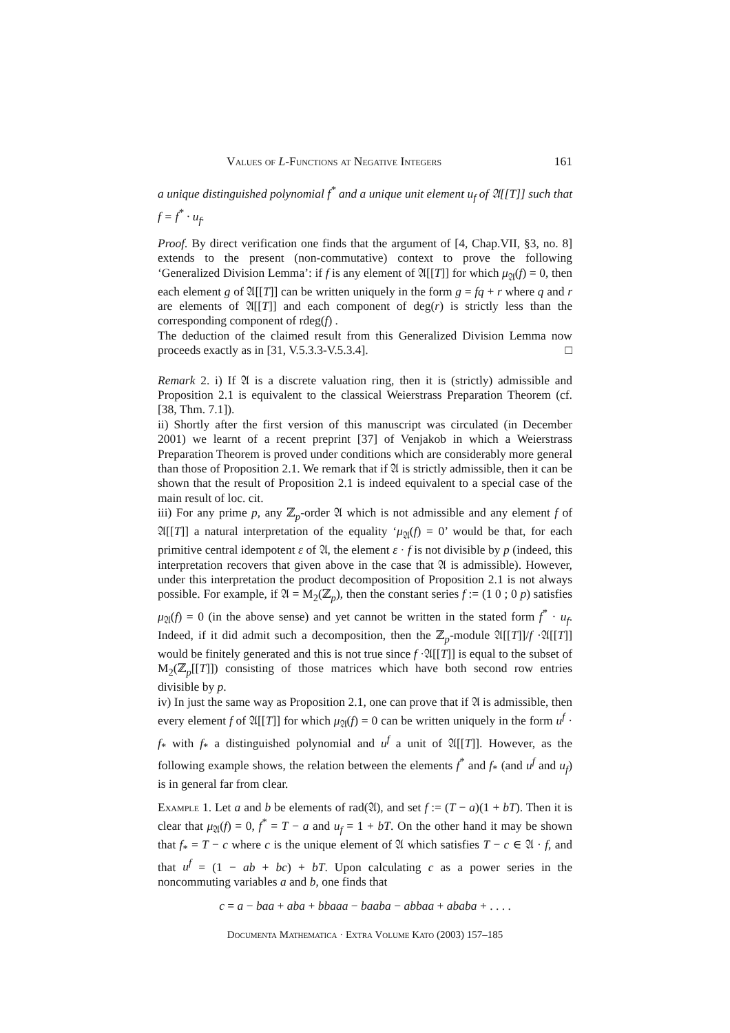Values of L-Functions at Negative Integers 161
a unique distinguished polynomial f<sup>*</sup> and a unique unit element u<sub>f</sub> of 𝔄[[T]] such that f = f<sup>*</sup> · u<sub>f</sub>.
Proof. By direct verification one finds that the argument of [4, Chap.VII, §3, no. 8] extends to the present (non-commutative) context to prove the following ‘Generalized Division Lemma’: if f is any element of 𝔄[[T]] for which μ<sub>𝔄</sub>(f) = 0, then each element g of 𝔄[[T]] can be written uniquely in the form g = fq + r where q and r are elements of 𝔄[[T]] and each component of deg(r) is strictly less than the corresponding component of rdeg(f) .
The deduction of the claimed result from this Generalized Division Lemma now proceeds exactly as in [31, V.5.3.3-V.5.3.4]. □
Remark 2. i) If 𝔄 is a discrete valuation ring, then it is (strictly) admissible and Proposition 2.1 is equivalent to the classical Weierstrass Preparation Theorem (cf. [38, Thm. 7.1]).
ii) Shortly after the first version of this manuscript was circulated (in December 2001) we learnt of a recent preprint [37] of Venjakob in which a Weierstrass Preparation Theorem is proved under conditions which are considerably more general than those of Proposition 2.1. We remark that if 𝔄 is strictly admissible, then it can be shown that the result of Proposition 2.1 is indeed equivalent to a special case of the main result of loc. cit.
iii) For any prime p, any ℤ<sub>p</sub>-order 𝔄 which is not admissible and any element f of 𝔄[[T]] a natural interpretation of the equality ‘μ<sub>𝔄</sub>(f) = 0’ would be that, for each primitive central idempotent ε of 𝔄, the element ε · f is not divisible by p (indeed, this interpretation recovers that given above in the case that 𝔄 is admissible). However, under this interpretation the product decomposition of Proposition 2.1 is not always possible. For example, if 𝔄 = M<sub>2</sub>(ℤ<sub>p</sub>), then the constant series f := (1 0 ; 0 p) satisfies μ<sub>𝔄</sub>(f) = 0 (in the above sense) and yet cannot be written in the stated form f<sup>*</sup> · u<sub>f</sub>. Indeed, if it did admit such a decomposition, then the ℤ<sub>p</sub>-module 𝔄[[T]]/f ·𝔄[[T]] would be finitely generated and this is not true since f ·𝔄[[T]] is equal to the subset of M<sub>2</sub>(ℤ<sub>p</sub>[[T]]) consisting of those matrices which have both second row entries divisible by p.
iv) In just the same way as Proposition 2.1, one can prove that if 𝔄 is admissible, then every element f of 𝔄[[T]] for which μ<sub>𝔄</sub>(f) = 0 can be written uniquely in the form u<sup>f</sup> · f<sub>*</sub> with f<sub>*</sub> a distinguished polynomial and u<sup>f</sup> a unit of 𝔄[[T]]. However, as the following example shows, the relation between the elements f<sup>*</sup> and f<sub>*</sub> (and u<sup>f</sup> and u<sub>f</sub>) is in general far from clear.
Example 1. Let a and b be elements of rad(𝔄), and set f := (T − a)(1 + bT). Then it is clear that μ<sub>𝔄</sub>(f) = 0, f<sup>*</sup> = T − a and u<sub>f</sub> = 1 + bT. On the other hand it may be shown that f<sub>*</sub> = T − c where c is the unique element of 𝔄 which satisfies T − c ∈ 𝔄 · f, and that u<sup>f</sup> = (1 − ab + bc) + bT. Upon calculating c as a power series in the noncommuting variables a and b, one finds that
c = a − baa + aba + bbaaa − baaba − abbaa + ababa + . . . .
Documenta Mathematica · Extra Volume Kato (2003) 157–185